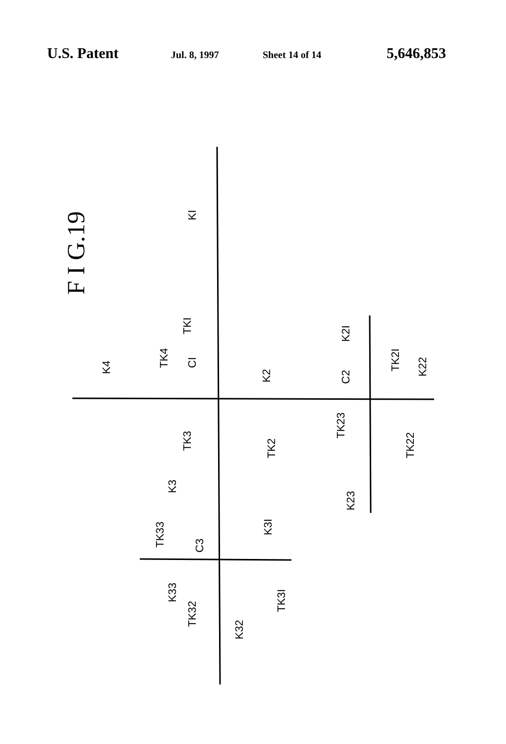U.S. Patent
Jul. 8, 1997 Sheet 14 of 14
5,646,853
F I G.19
KI
TKI
K4
TK4
CI
K2
TK2
TK3
K3
K2I
TK2I
K22
C2
TK23
TK22
K23
TK33
C3
K3I
K33
TK32
TK3I
K32